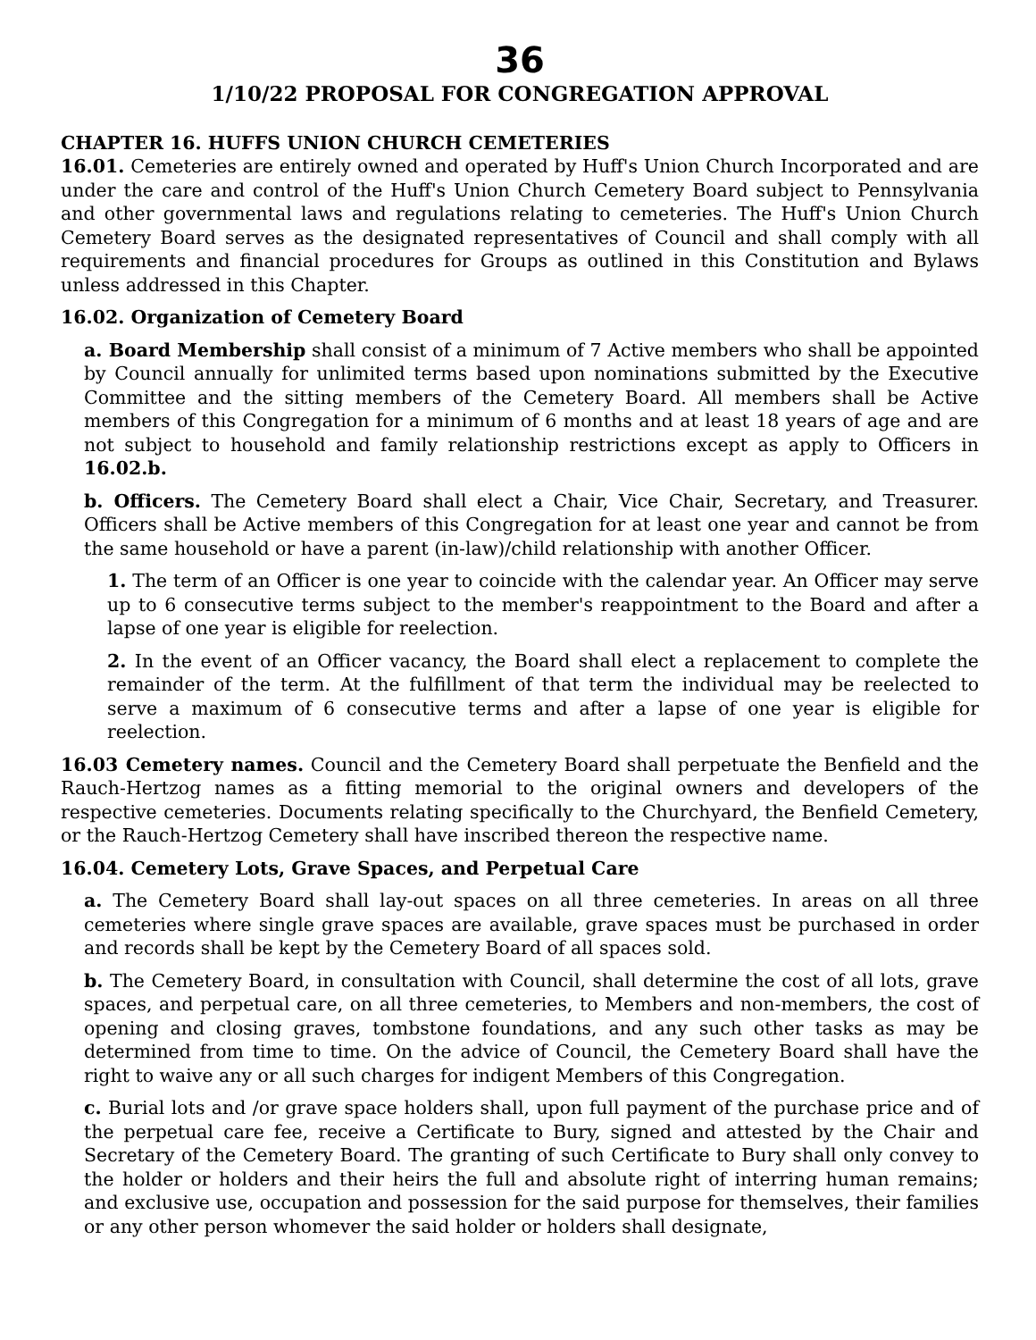36
1/10/22 PROPOSAL FOR CONGREGATION APPROVAL
CHAPTER 16. HUFFS UNION CHURCH CEMETERIES
16.01. Cemeteries are entirely owned and operated by Huff's Union Church Incorporated and are under the care and control of the Huff's Union Church Cemetery Board subject to Pennsylvania and other governmental laws and regulations relating to cemeteries. The Huff's Union Church Cemetery Board serves as the designated representatives of Council and shall comply with all requirements and financial procedures for Groups as outlined in this Constitution and Bylaws unless addressed in this Chapter.
16.02. Organization of Cemetery Board
a. Board Membership shall consist of a minimum of 7 Active members who shall be appointed by Council annually for unlimited terms based upon nominations submitted by the Executive Committee and the sitting members of the Cemetery Board. All members shall be Active members of this Congregation for a minimum of 6 months and at least 18 years of age and are not subject to household and family relationship restrictions except as apply to Officers in 16.02.b.
b. Officers. The Cemetery Board shall elect a Chair, Vice Chair, Secretary, and Treasurer. Officers shall be Active members of this Congregation for at least one year and cannot be from the same household or have a parent (in-law)/child relationship with another Officer.
1. The term of an Officer is one year to coincide with the calendar year. An Officer may serve up to 6 consecutive terms subject to the member's reappointment to the Board and after a lapse of one year is eligible for reelection.
2. In the event of an Officer vacancy, the Board shall elect a replacement to complete the remainder of the term. At the fulfillment of that term the individual may be reelected to serve a maximum of 6 consecutive terms and after a lapse of one year is eligible for reelection.
16.03 Cemetery names. Council and the Cemetery Board shall perpetuate the Benfield and the Rauch-Hertzog names as a fitting memorial to the original owners and developers of the respective cemeteries. Documents relating specifically to the Churchyard, the Benfield Cemetery, or the Rauch-Hertzog Cemetery shall have inscribed thereon the respective name.
16.04. Cemetery Lots, Grave Spaces, and Perpetual Care
a. The Cemetery Board shall lay-out spaces on all three cemeteries. In areas on all three cemeteries where single grave spaces are available, grave spaces must be purchased in order and records shall be kept by the Cemetery Board of all spaces sold.
b. The Cemetery Board, in consultation with Council, shall determine the cost of all lots, grave spaces, and perpetual care, on all three cemeteries, to Members and non-members, the cost of opening and closing graves, tombstone foundations, and any such other tasks as may be determined from time to time. On the advice of Council, the Cemetery Board shall have the right to waive any or all such charges for indigent Members of this Congregation.
c. Burial lots and /or grave space holders shall, upon full payment of the purchase price and of the perpetual care fee, receive a Certificate to Bury, signed and attested by the Chair and Secretary of the Cemetery Board. The granting of such Certificate to Bury shall only convey to the holder or holders and their heirs the full and absolute right of interring human remains; and exclusive use, occupation and possession for the said purpose for themselves, their families or any other person whomever the said holder or holders shall designate,